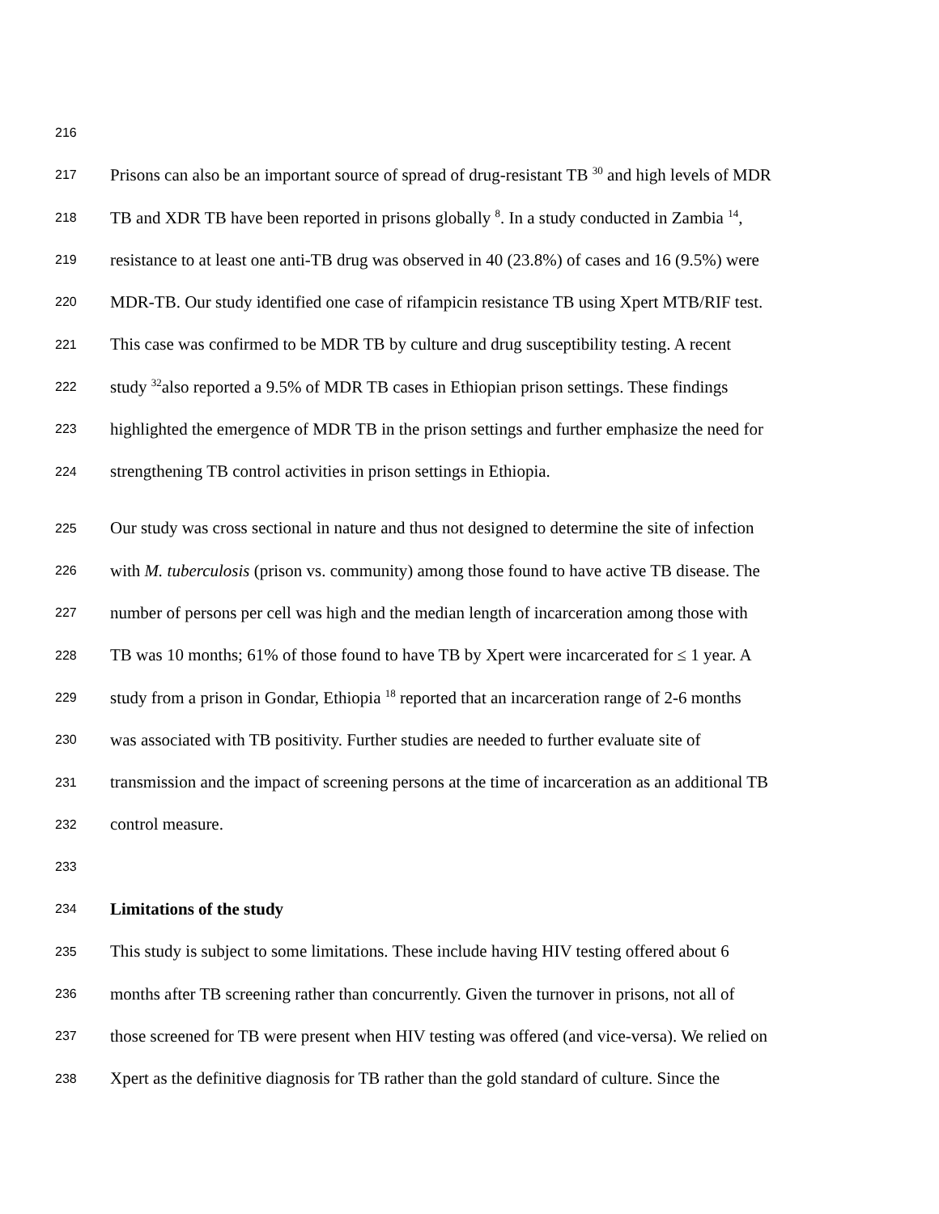216
217 Prisons can also be an important source of spread of drug-resistant TB <sup>30</sup> and high levels of MDR
218 TB and XDR TB have been reported in prisons globally <sup>8</sup>. In a study conducted in Zambia <sup>14</sup>,
219 resistance to at least one anti-TB drug was observed in 40 (23.8%) of cases and 16 (9.5%) were
220 MDR-TB. Our study identified one case of rifampicin resistance TB using Xpert MTB/RIF test.
221 This case was confirmed to be MDR TB by culture and drug susceptibility testing. A recent
222 study <sup>32</sup>also reported a 9.5% of MDR TB cases in Ethiopian prison settings. These findings
223 highlighted the emergence of MDR TB in the prison settings and further emphasize the need for
224 strengthening TB control activities in prison settings in Ethiopia.
225 Our study was cross sectional in nature and thus not designed to determine the site of infection
226 with M. tuberculosis (prison vs. community) among those found to have active TB disease. The
227 number of persons per cell was high and the median length of incarceration among those with
228 TB was 10 months; 61% of those found to have TB by Xpert were incarcerated for ≤ 1 year. A
229 study from a prison in Gondar, Ethiopia <sup>18</sup> reported that an incarceration range of 2-6 months
230 was associated with TB positivity. Further studies are needed to further evaluate site of
231 transmission and the impact of screening persons at the time of incarceration as an additional TB
232 control measure.
233
234 Limitations of the study
235 This study is subject to some limitations. These include having HIV testing offered about 6
236 months after TB screening rather than concurrently. Given the turnover in prisons, not all of
237 those screened for TB were present when HIV testing was offered (and vice-versa). We relied on
238 Xpert as the definitive diagnosis for TB rather than the gold standard of culture. Since the